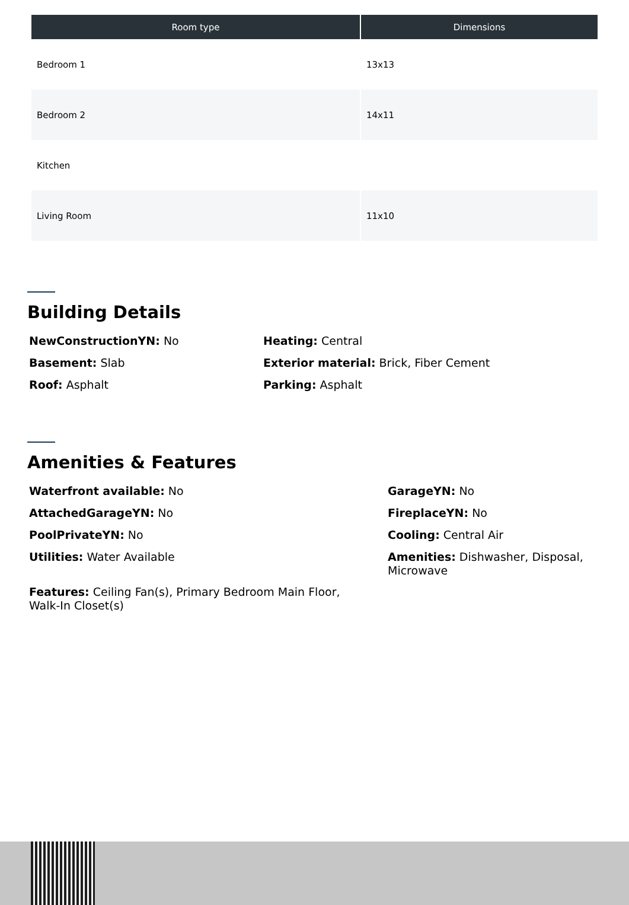| Room type | Dimensions |
| --- | --- |
| Bedroom 1 | 13x13 |
| Bedroom 2 | 14x11 |
| Kitchen | |
| Living Room | 11x10 |
Building Details
NewConstructionYN: No
Basement: Slab
Roof: Asphalt
Heating: Central
Exterior material: Brick, Fiber Cement
Parking: Asphalt
Amenities & Features
Waterfront available: No
AttachedGarageYN: No
PoolPrivateYN: No
Utilities: Water Available
Features: Ceiling Fan(s), Primary Bedroom Main Floor, Walk-In Closet(s)
GarageYN: No
FireplaceYN: No
Cooling: Central Air
Amenities: Dishwasher, Disposal, Microwave